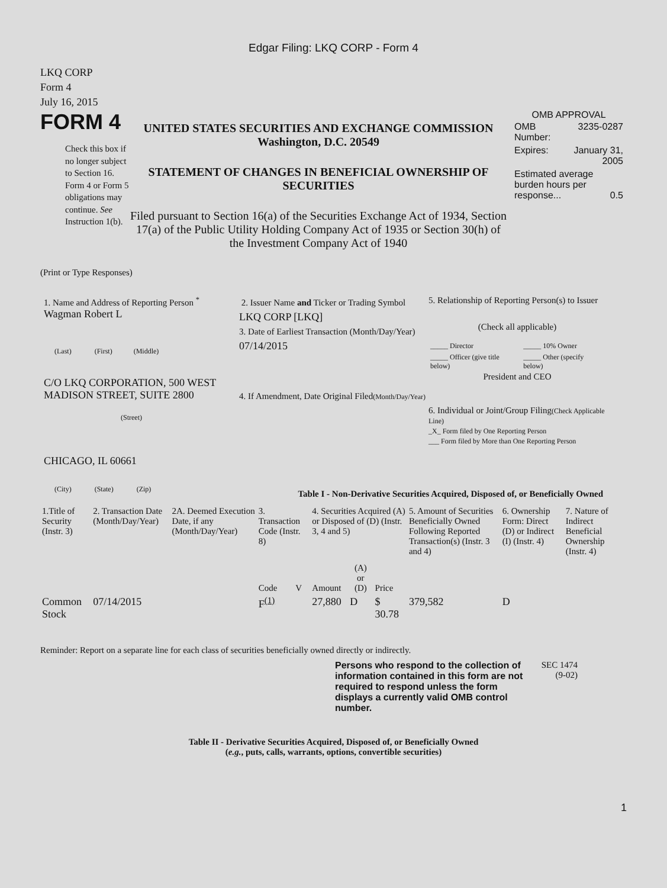Edgar Filing: LKQ CORP - Form 4
LKQ CORP
Form 4
July 16, 2015
FORM 4
Check this box if no longer subject to Section 16. Form 4 or Form 5 obligations may continue. See Instruction 1(b).
UNITED STATES SECURITIES AND EXCHANGE COMMISSION
Washington, D.C. 20549
STATEMENT OF CHANGES IN BENEFICIAL OWNERSHIP OF SECURITIES
Filed pursuant to Section 16(a) of the Securities Exchange Act of 1934, Section 17(a) of the Public Utility Holding Company Act of 1935 or Section 30(h) of the Investment Company Act of 1940
OMB APPROVAL
| OMB Number: | 3235-0287 |
| Expires: | January 31, 2005 |
| Estimated average burden hours per response... 0.5 | |
(Print or Type Responses)
1. Name and Address of Reporting Person <sup>*</sup>
Wagman Robert L
(Last) (First) (Middle)
C/O LKQ CORPORATION, 500 WEST MADISON STREET, SUITE 2800
(Street)
CHICAGO, IL 60661
(City) (State) (Zip)
2. Issuer Name and Ticker or Trading Symbol
LKQ CORP [LKQ]
3. Date of Earliest Transaction (Month/Day/Year)
07/14/2015
4. If Amendment, Date Original Filed(Month/Day/Year)
5. Relationship of Reporting Person(s) to Issuer
(Check all applicable)
| _____ Director | _____ 10% Owner |
| _____ Officer (give title below) | _____ Other (specify below) |
President and CEO
6. Individual or Joint/Group Filing(Check Applicable Line)
_X_ Form filed by One Reporting Person
___ Form filed by More than One Reporting Person
Table I - Non-Derivative Securities Acquired, Disposed of, or Beneficially Owned
| 1.Title of Security (Instr. 3) | 2. Transaction Date (Month/Day/Year) | 2A. Deemed Execution Date, if any (Month/Day/Year) | 3. Transaction Code (Instr. 8) | | 4. Securities Acquired (A) or Disposed of (D) (Instr. 3, 4 and 5) | | | 5. Amount of Securities Beneficially Owned Following Reported Transaction(s) (Instr. 3 and 4) | 6. Ownership Form: Direct (D) or Indirect (I) (Instr. 4) | 7. Nature of Indirect Beneficial Ownership (Instr. 4) |
| --- | --- | --- | --- | --- | --- | --- | --- | --- | --- | --- |
| | | | Code | V | Amount | (A) or (D) | Price | | | |
| Common Stock | 07/14/2015 | | F<sup>(1)</sup> | | 27,880 | D | $ 30.78 | 379,582 | D | |
Reminder: Report on a separate line for each class of securities beneficially owned directly or indirectly.
Persons who respond to the collection of information contained in this form are not required to respond unless the form displays a currently valid OMB control number.
SEC 1474 (9-02)
Table II - Derivative Securities Acquired, Disposed of, or Beneficially Owned
(e.g., puts, calls, warrants, options, convertible securities)
1